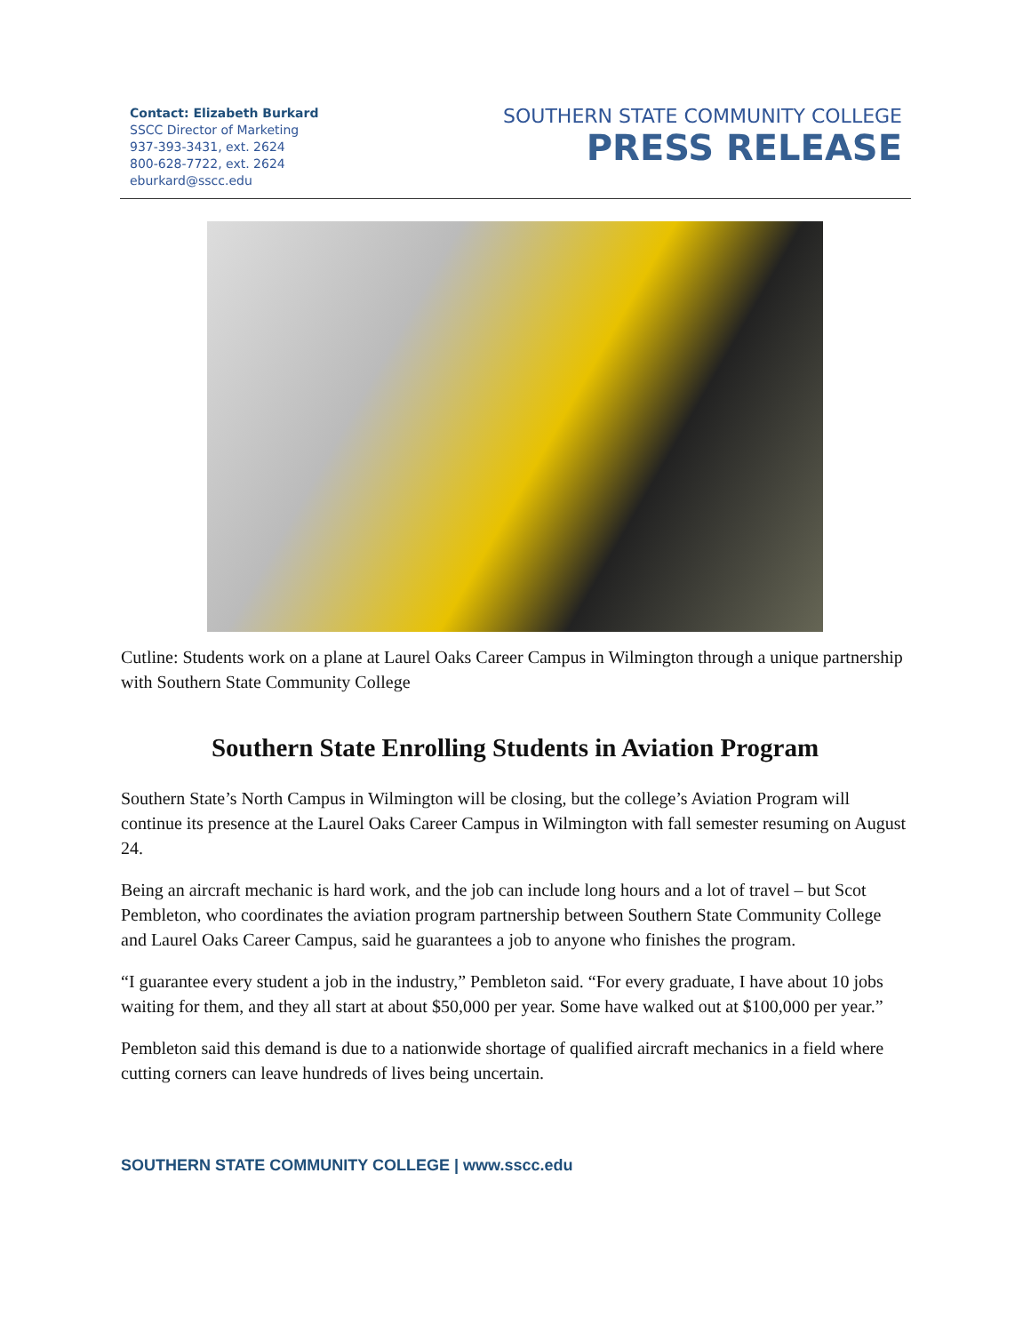Contact: Elizabeth Burkard
SSCC Director of Marketing
937-393-3431, ext. 2624
800-628-7722, ext. 2624
eburkard@sscc.edu
SOUTHERN STATE COMMUNITY COLLEGE
PRESS RELEASE
Cutline: Students work on a plane at Laurel Oaks Career Campus in Wilmington through a unique partnership with Southern State Community College
Southern State Enrolling Students in Aviation Program
Southern State’s North Campus in Wilmington will be closing, but the college’s Aviation Program will continue its presence at the Laurel Oaks Career Campus in Wilmington with fall semester resuming on August 24.
Being an aircraft mechanic is hard work, and the job can include long hours and a lot of travel – but Scot Pembleton, who coordinates the aviation program partnership between Southern State Community College and Laurel Oaks Career Campus, said he guarantees a job to anyone who finishes the program.
“I guarantee every student a job in the industry,” Pembleton said. “For every graduate, I have about 10 jobs waiting for them, and they all start at about $50,000 per year. Some have walked out at $100,000 per year.”
Pembleton said this demand is due to a nationwide shortage of qualified aircraft mechanics in a field where cutting corners can leave hundreds of lives being uncertain.
SOUTHERN STATE COMMUNITY COLLEGE | www.sscc.edu